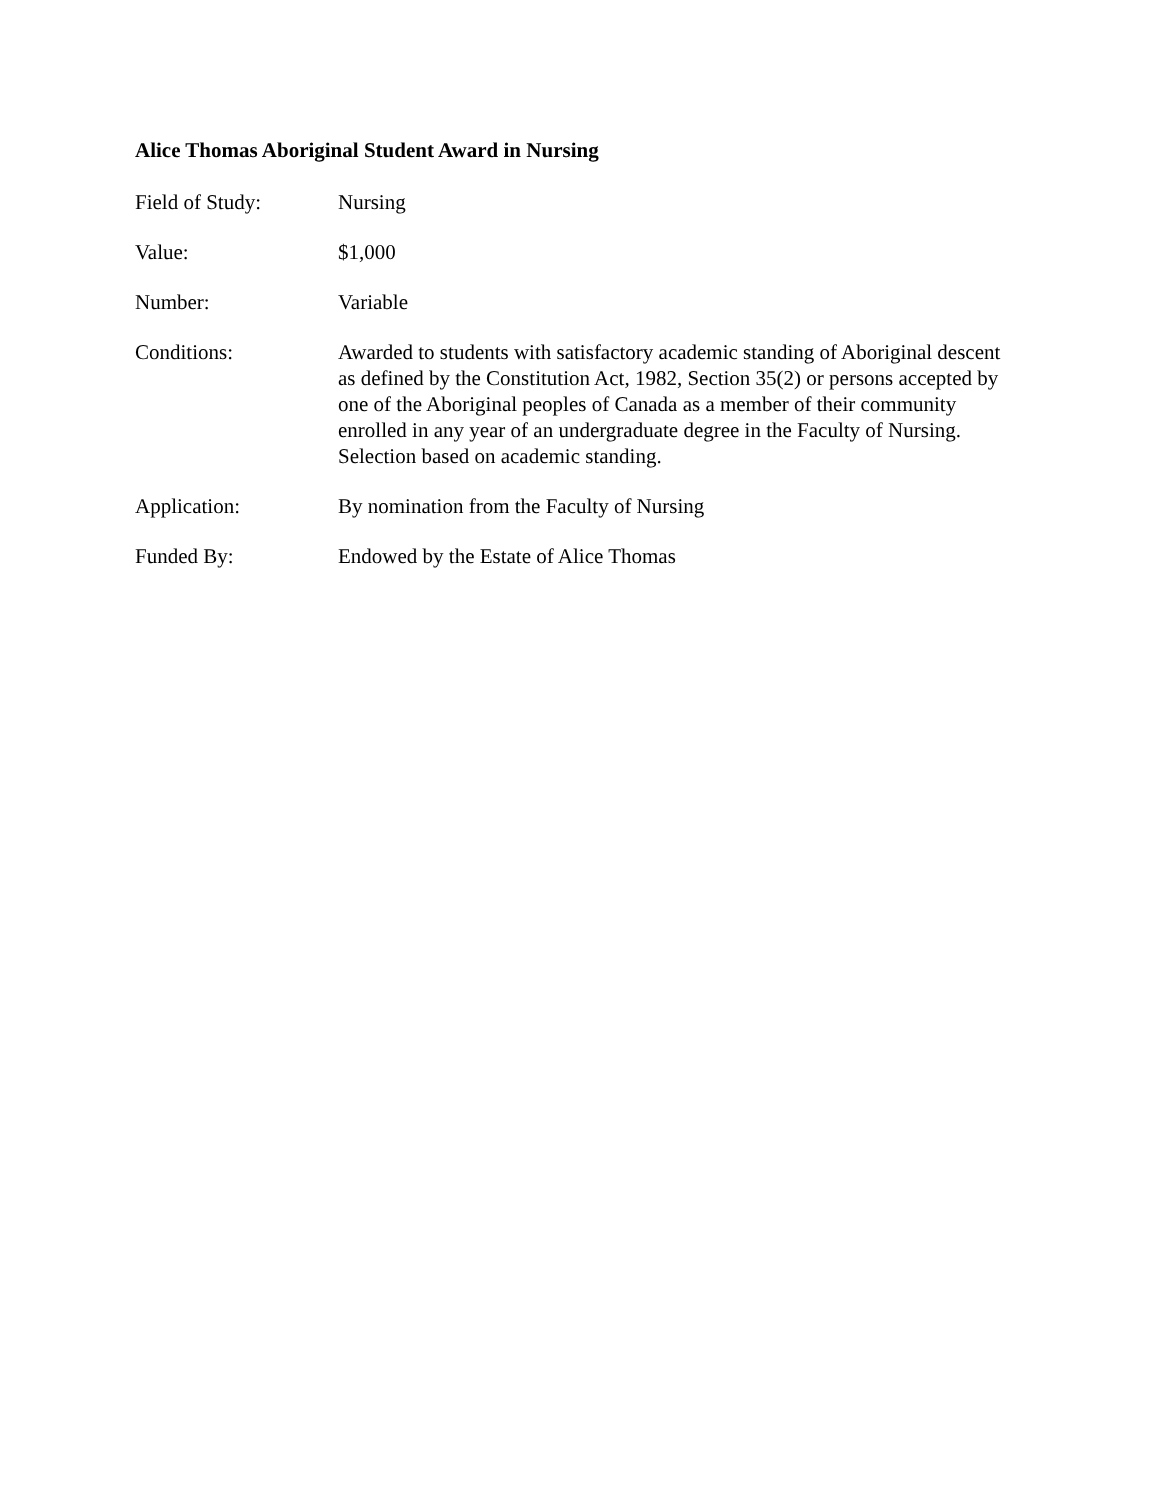Alice Thomas Aboriginal Student Award in Nursing
Field of Study: Nursing
Value: $1,000
Number: Variable
Conditions: Awarded to students with satisfactory academic standing of Aboriginal descent as defined by the Constitution Act, 1982, Section 35(2) or persons accepted by one of the Aboriginal peoples of Canada as a member of their community enrolled in any year of an undergraduate degree in the Faculty of Nursing. Selection based on academic standing.
Application: By nomination from the Faculty of Nursing
Funded By: Endowed by the Estate of Alice Thomas